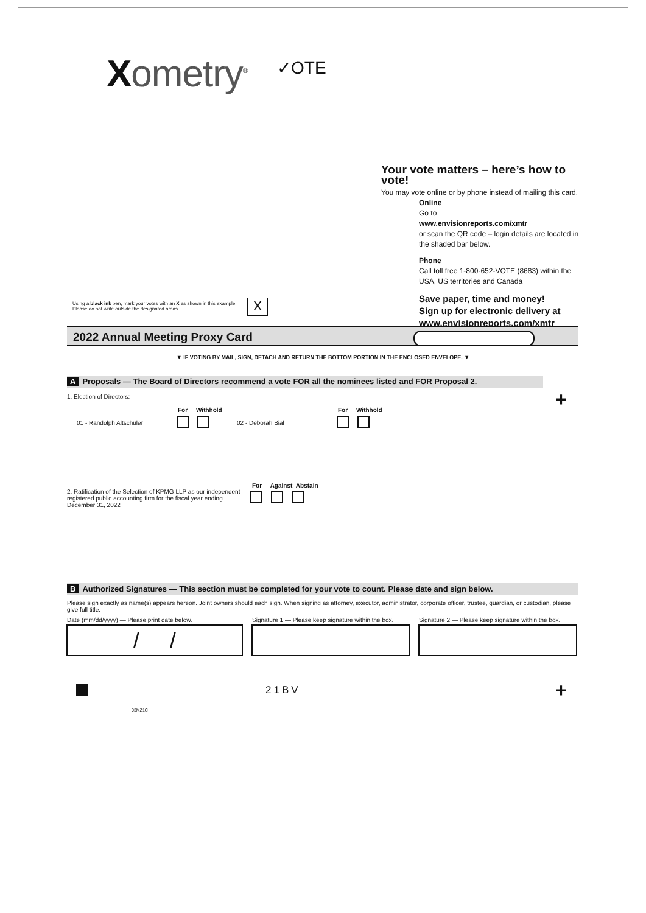Xometry<sup>®</sup> ✓OTE
Your vote matters – here’s how to vote!
You may vote online or by phone instead of mailing this card.
Online
Go to
www.envisionreports.com/xmtr
or scan the QR code – login details are located in the shaded bar below.
Phone
Call toll free 1-800-652-VOTE (8683) within the USA, US territories and Canada
Save paper, time and money!
Sign up for electronic delivery at
www.envisionreports.com/xmtr
Using a black ink pen, mark your votes with an X as shown in this example.
Please do not write outside the designated areas.
X
2022 Annual Meeting Proxy Card
▼ IF VOTING BY MAIL, SIGN, DETACH AND RETURN THE BOTTOM PORTION IN THE ENCLOSED ENVELOPE. ▼
A Proposals — The Board of Directors recommend a vote FOR all the nominees listed and FOR Proposal 2.
+
1. Election of Directors:
For Withhold
01 - Randolph Altschuler 02 - Deborah Bial
For Withhold
2. Ratification of the Selection of KPMG LLP as our independent registered public accounting firm for the fiscal year ending December 31, 2022
For Against Abstain
B Authorized Signatures — This section must be completed for your vote to count. Please date and sign below.
Please sign exactly as name(s) appears hereon. Joint owners should each sign. When signing as attorney, executor, administrator, corporate officer, trustee, guardian, or custodian, please give full title.
Date (mm/dd/yyyy) — Please print date below.
Signature 1 — Please keep signature within the box.
Signature 2 — Please keep signature within the box.
/ /
21BV +
03MZ1C